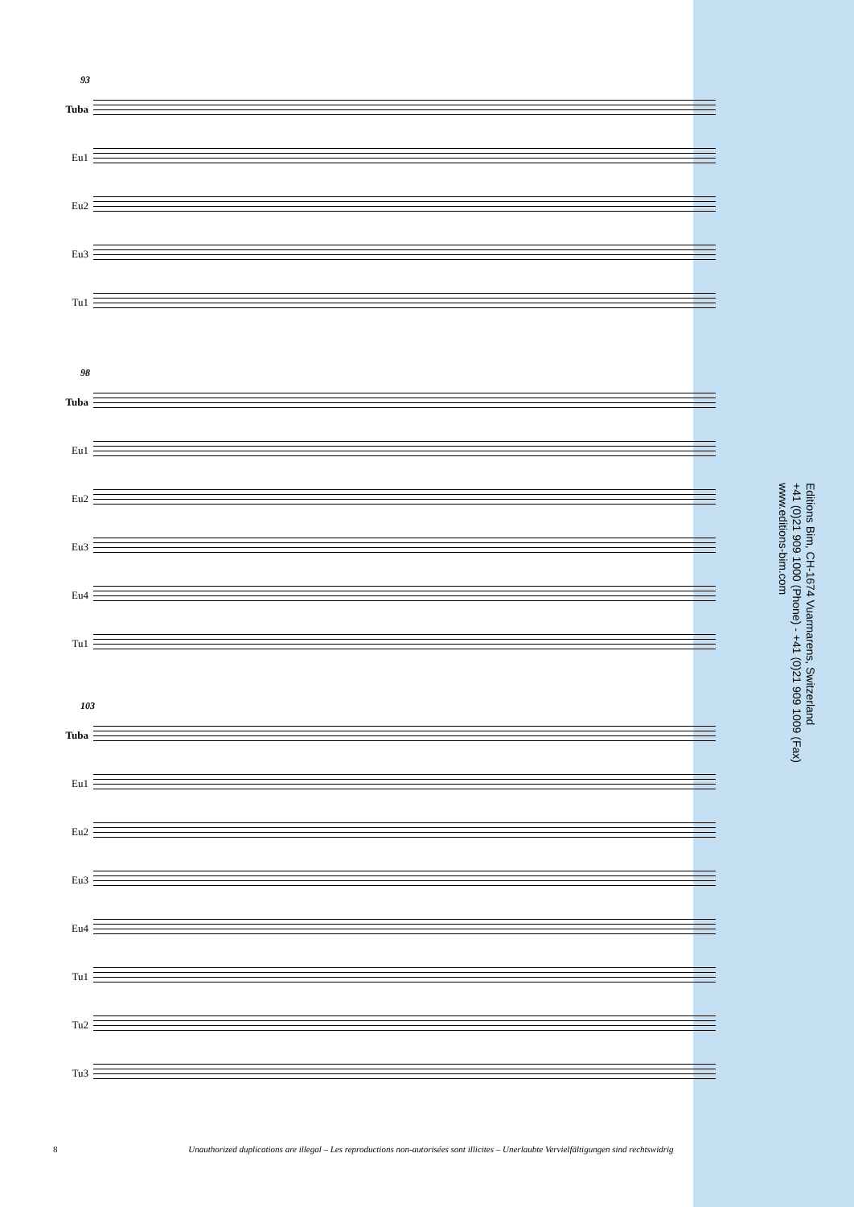93
Tuba
Eu1
Eu2
Eu3
Tu1
98
Tuba
Eu1
Eu2
Eu3
Eu4
Tu1
103
Tuba
Eu1
Eu2
Eu3
Eu4
Tu1
Tu2
Tu3
Editions Bim, CH-1674 Vuarmarens, Switzerland
+41 (0)21 909 1000 (Phone) - +41 (0)21 909 1009 (Fax)
www.editions-bim.com
8 Unauthorized duplications are illegal – Les reproductions non-autorisées sont illicites – Unerlaubte Vervielfältigungen sind rechtswidrig